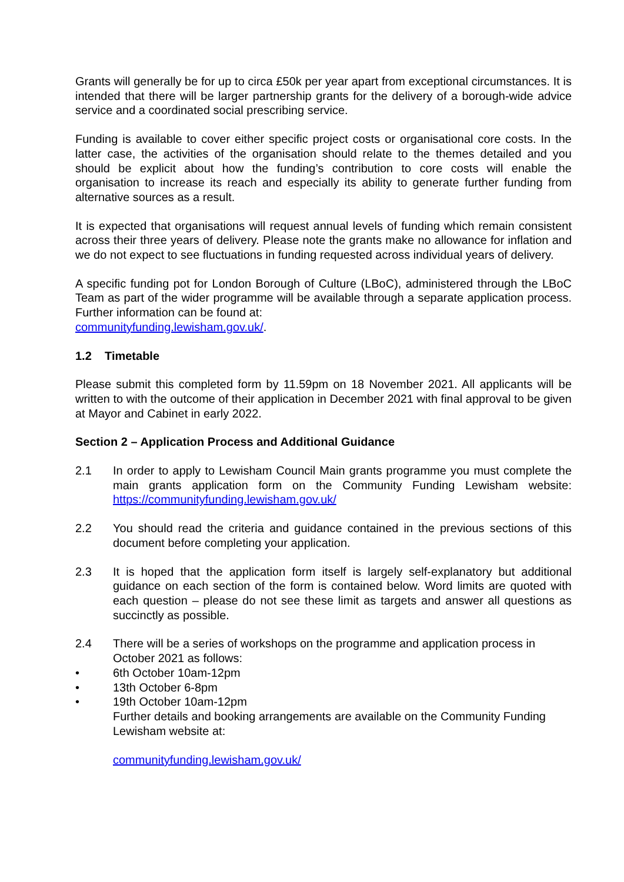Grants will generally be for up to circa £50k per year apart from exceptional circumstances. It is intended that there will be larger partnership grants for the delivery of a borough-wide advice service and a coordinated social prescribing service.
Funding is available to cover either specific project costs or organisational core costs. In the latter case, the activities of the organisation should relate to the themes detailed and you should be explicit about how the funding’s contribution to core costs will enable the organisation to increase its reach and especially its ability to generate further funding from alternative sources as a result.
It is expected that organisations will request annual levels of funding which remain consistent across their three years of delivery. Please note the grants make no allowance for inflation and we do not expect to see fluctuations in funding requested across individual years of delivery.
A specific funding pot for London Borough of Culture (LBoC), administered through the LBoC Team as part of the wider programme will be available through a separate application process. Further information can be found at:
communityfunding.lewisham.gov.uk/.
1.2 Timetable
Please submit this completed form by 11.59pm on 18 November 2021. All applicants will be written to with the outcome of their application in December 2021 with final approval to be given at Mayor and Cabinet in early 2022.
Section 2 – Application Process and Additional Guidance
2.1 In order to apply to Lewisham Council Main grants programme you must complete the main grants application form on the Community Funding Lewisham website: https://communityfunding.lewisham.gov.uk/
2.2 You should read the criteria and guidance contained in the previous sections of this document before completing your application.
2.3 It is hoped that the application form itself is largely self-explanatory but additional guidance on each section of the form is contained below. Word limits are quoted with each question – please do not see these limit as targets and answer all questions as succinctly as possible.
2.4 There will be a series of workshops on the programme and application process in October 2021 as follows:
• 6th October 10am-12pm
• 13th October 6-8pm
• 19th October 10am-12pm
Further details and booking arrangements are available on the Community Funding Lewisham website at:
communityfunding.lewisham.gov.uk/